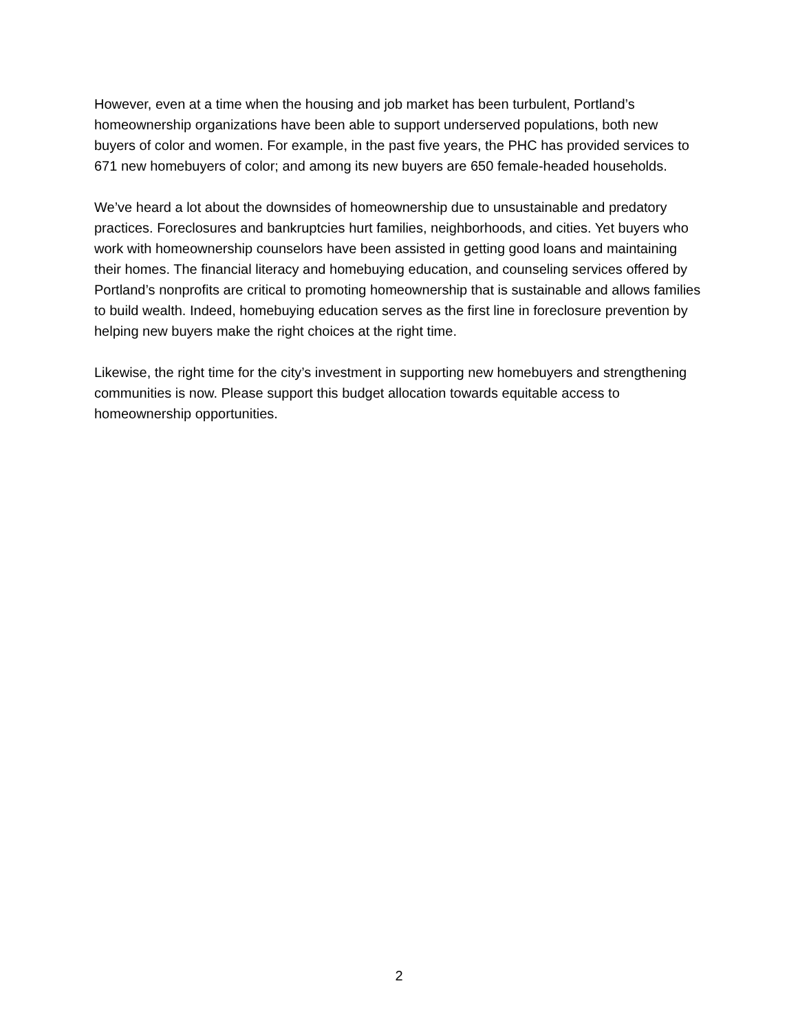However, even at a time when the housing and job market has been turbulent, Portland’s homeownership organizations have been able to support underserved populations, both new buyers of color and women. For example, in the past five years, the PHC has provided services to 671 new homebuyers of color; and among its new buyers are 650 female-headed households.
We’ve heard a lot about the downsides of homeownership due to unsustainable and predatory practices. Foreclosures and bankruptcies hurt families, neighborhoods, and cities. Yet buyers who work with homeownership counselors have been assisted in getting good loans and maintaining their homes. The financial literacy and homebuying education, and counseling services offered by Portland’s nonprofits are critical to promoting homeownership that is sustainable and allows families to build wealth. Indeed, homebuying education serves as the first line in foreclosure prevention by helping new buyers make the right choices at the right time.
Likewise, the right time for the city’s investment in supporting new homebuyers and strengthening communities is now. Please support this budget allocation towards equitable access to homeownership opportunities.
2